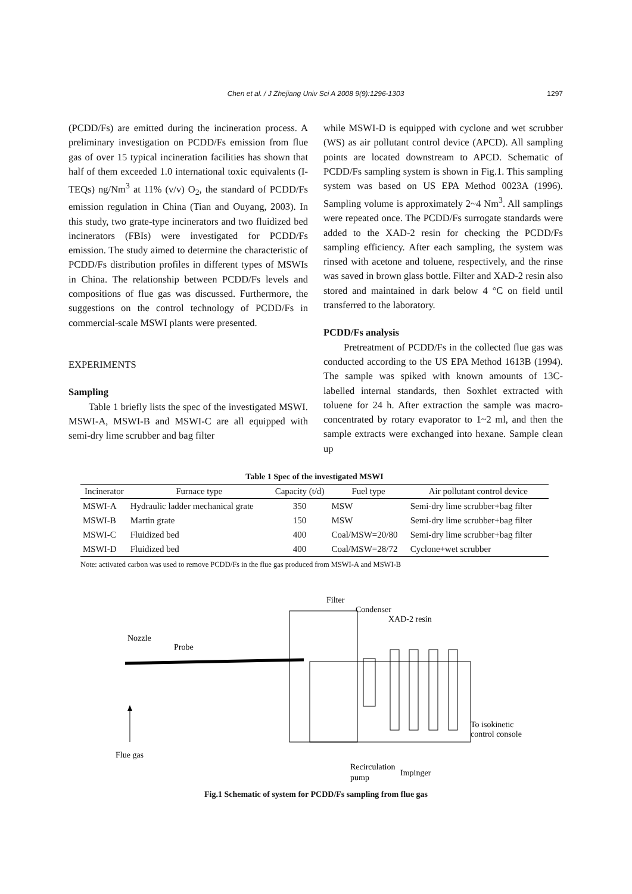Chen et al. / J Zhejiang Univ Sci A 2008 9(9):1296-1303
1297
(PCDD/Fs) are emitted during the incineration process. A preliminary investigation on PCDD/Fs emission from flue gas of over 15 typical incineration facilities has shown that half of them exceeded 1.0 international toxic equivalents (I-TEQs) ng/Nm<sup>3</sup> at 11% (v/v) O<sub>2</sub>, the standard of PCDD/Fs emission regulation in China (Tian and Ouyang, 2003). In this study, two grate-type incinerators and two fluidized bed incinerators (FBIs) were investigated for PCDD/Fs emission. The study aimed to determine the characteristic of PCDD/Fs distribution profiles in different types of MSWIs in China. The relationship between PCDD/Fs levels and compositions of flue gas was discussed. Furthermore, the suggestions on the control technology of PCDD/Fs in commercial-scale MSWI plants were presented.
EXPERIMENTS
Sampling
Table 1 briefly lists the spec of the investigated MSWI. MSWI-A, MSWI-B and MSWI-C are all equipped with semi-dry lime scrubber and bag filter
while MSWI-D is equipped with cyclone and wet scrubber (WS) as air pollutant control device (APCD). All sampling points are located downstream to APCD. Schematic of PCDD/Fs sampling system is shown in Fig.1. This sampling system was based on US EPA Method 0023A (1996). Sampling volume is approximately 2~4 Nm<sup>3</sup>. All samplings were repeated once. The PCDD/Fs surrogate standards were added to the XAD-2 resin for checking the PCDD/Fs sampling efficiency. After each sampling, the system was rinsed with acetone and toluene, respectively, and the rinse was saved in brown glass bottle. Filter and XAD-2 resin also stored and maintained in dark below 4 °C on field until transferred to the laboratory.
PCDD/Fs analysis
Pretreatment of PCDD/Fs in the collected flue gas was conducted according to the US EPA Method 1613B (1994). The sample was spiked with known amounts of 13C-labelled internal standards, then Soxhlet extracted with toluene for 24 h. After extraction the sample was macro-concentrated by rotary evaporator to 1~2 ml, and then the sample extracts were exchanged into hexane. Sample clean up
Table 1 Spec of the investigated MSWI
| Incinerator | Furnace type | Capacity (t/d) | Fuel type | Air pollutant control device |
| --- | --- | --- | --- | --- |
| MSWI-A | Hydraulic ladder mechanical grate | 350 | MSW | Semi-dry lime scrubber+bag filter |
| MSWI-B | Martin grate | 150 | MSW | Semi-dry lime scrubber+bag filter |
| MSWI-C | Fluidized bed | 400 | Coal/MSW=20/80 | Semi-dry lime scrubber+bag filter |
| MSWI-D | Fluidized bed | 400 | Coal/MSW=28/72 | Cyclone+wet scrubber |
Note: activated carbon was used to remove PCDD/Fs in the flue gas produced from MSWI-A and MSWI-B
Filter
Condenser
XAD-2 resin
Nozzle
Probe
To isokinetic
control console
Flue gas
Recirculation
pump
Impinger
Fig.1 Schematic of system for PCDD/Fs sampling from flue gas